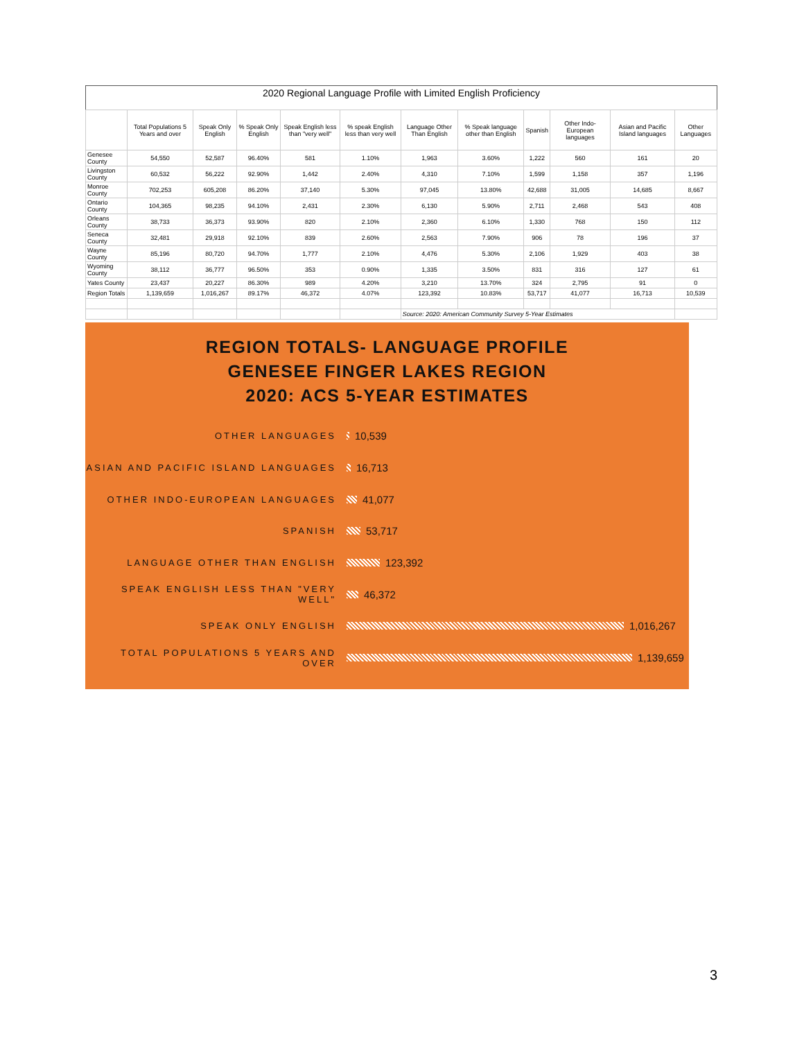2020 Regional Language Profile with Limited English Proficiency
| | Total Populations 5 Years and over | Speak Only English | % Speak Only English | Speak English less than "very well" | % speak English less than very well | Language Other Than English | % Speak language other than English | Spanish | Other Indo-European languages | Asian and Pacific Island languages | Other Languages |
| --- | --- | --- | --- | --- | --- | --- | --- | --- | --- | --- | --- |
| Genesee County | 54,550 | 52,587 | 96.40% | 581 | 1.10% | 1,963 | 3.60% | 1,222 | 560 | 161 | 20 |
| Livingston County | 60,532 | 56,222 | 92.90% | 1,442 | 2.40% | 4,310 | 7.10% | 1,599 | 1,158 | 357 | 1,196 |
| Monroe County | 702,253 | 605,208 | 86.20% | 37,140 | 5.30% | 97,045 | 13.80% | 42,688 | 31,005 | 14,685 | 8,667 |
| Ontario County | 104,365 | 98,235 | 94.10% | 2,431 | 2.30% | 6,130 | 5.90% | 2,711 | 2,468 | 543 | 408 |
| Orleans County | 38,733 | 36,373 | 93.90% | 820 | 2.10% | 2,360 | 6.10% | 1,330 | 768 | 150 | 112 |
| Seneca County | 32,481 | 29,918 | 92.10% | 839 | 2.60% | 2,563 | 7.90% | 906 | 78 | 196 | 37 |
| Wayne County | 85,196 | 80,720 | 94.70% | 1,777 | 2.10% | 4,476 | 5.30% | 2,106 | 1,929 | 403 | 38 |
| Wyoming County | 38,112 | 36,777 | 96.50% | 353 | 0.90% | 1,335 | 3.50% | 831 | 316 | 127 | 61 |
| Yates County | 23,437 | 20,227 | 86.30% | 989 | 4.20% | 3,210 | 13.70% | 324 | 2,795 | 91 | 0 |
| Region Totals | 1,139,659 | 1,016,267 | 89.17% | 46,372 | 4.07% | 123,392 | 10.83% | 53,717 | 41,077 | 16,713 | 10,539 |
| | | | | | | Source: 2020: American Community Survey 5-Year Estimates | | | | | |
REGION TOTALS- LANGUAGE PROFILE
GENESEE FINGER LAKES REGION
2020: ACS 5-YEAR ESTIMATES
OTHER LANGUAGES 10,539
ASIAN AND PACIFIC ISLAND LANGUAGES 16,713
OTHER INDO-EUROPEAN LANGUAGES 41,077
SPANISH 53,717
LANGUAGE OTHER THAN ENGLISH 123,392
SPEAK ENGLISH LESS THAN "VERY WELL" 46,372
SPEAK ONLY ENGLISH 1,016,267
TOTAL POPULATIONS 5 YEARS AND OVER 1,139,659
3